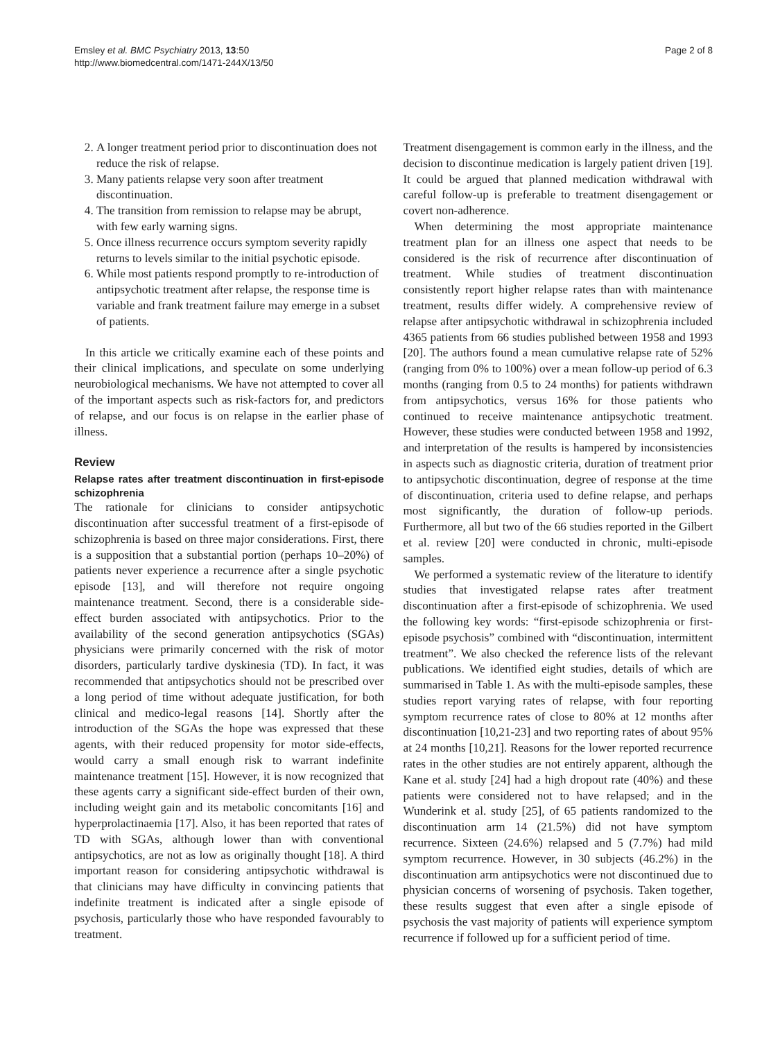Emsley et al. BMC Psychiatry 2013, 13:50
http://www.biomedcentral.com/1471-244X/13/50
Page 2 of 8
2. A longer treatment period prior to discontinuation does not reduce the risk of relapse.
3. Many patients relapse very soon after treatment discontinuation.
4. The transition from remission to relapse may be abrupt, with few early warning signs.
5. Once illness recurrence occurs symptom severity rapidly returns to levels similar to the initial psychotic episode.
6. While most patients respond promptly to re-introduction of antipsychotic treatment after relapse, the response time is variable and frank treatment failure may emerge in a subset of patients.
In this article we critically examine each of these points and their clinical implications, and speculate on some underlying neurobiological mechanisms. We have not attempted to cover all of the important aspects such as risk-factors for, and predictors of relapse, and our focus is on relapse in the earlier phase of illness.
Review
Relapse rates after treatment discontinuation in first-episode schizophrenia
The rationale for clinicians to consider antipsychotic discontinuation after successful treatment of a first-episode of schizophrenia is based on three major considerations. First, there is a supposition that a substantial portion (perhaps 10–20%) of patients never experience a recurrence after a single psychotic episode [13], and will therefore not require ongoing maintenance treatment. Second, there is a considerable side-effect burden associated with antipsychotics. Prior to the availability of the second generation antipsychotics (SGAs) physicians were primarily concerned with the risk of motor disorders, particularly tardive dyskinesia (TD). In fact, it was recommended that antipsychotics should not be prescribed over a long period of time without adequate justification, for both clinical and medico-legal reasons [14]. Shortly after the introduction of the SGAs the hope was expressed that these agents, with their reduced propensity for motor side-effects, would carry a small enough risk to warrant indefinite maintenance treatment [15]. However, it is now recognized that these agents carry a significant side-effect burden of their own, including weight gain and its metabolic concomitants [16] and hyperprolactinaemia [17]. Also, it has been reported that rates of TD with SGAs, although lower than with conventional antipsychotics, are not as low as originally thought [18]. A third important reason for considering antipsychotic withdrawal is that clinicians may have difficulty in convincing patients that indefinite treatment is indicated after a single episode of psychosis, particularly those who have responded favourably to treatment.
Treatment disengagement is common early in the illness, and the decision to discontinue medication is largely patient driven [19]. It could be argued that planned medication withdrawal with careful follow-up is preferable to treatment disengagement or covert non-adherence.
When determining the most appropriate maintenance treatment plan for an illness one aspect that needs to be considered is the risk of recurrence after discontinuation of treatment. While studies of treatment discontinuation consistently report higher relapse rates than with maintenance treatment, results differ widely. A comprehensive review of relapse after antipsychotic withdrawal in schizophrenia included 4365 patients from 66 studies published between 1958 and 1993 [20]. The authors found a mean cumulative relapse rate of 52% (ranging from 0% to 100%) over a mean follow-up period of 6.3 months (ranging from 0.5 to 24 months) for patients withdrawn from antipsychotics, versus 16% for those patients who continued to receive maintenance antipsychotic treatment. However, these studies were conducted between 1958 and 1992, and interpretation of the results is hampered by inconsistencies in aspects such as diagnostic criteria, duration of treatment prior to antipsychotic discontinuation, degree of response at the time of discontinuation, criteria used to define relapse, and perhaps most significantly, the duration of follow-up periods. Furthermore, all but two of the 66 studies reported in the Gilbert et al. review [20] were conducted in chronic, multi-episode samples.
We performed a systematic review of the literature to identify studies that investigated relapse rates after treatment discontinuation after a first-episode of schizophrenia. We used the following key words: “first-episode schizophrenia or first-episode psychosis” combined with “discontinuation, intermittent treatment”. We also checked the reference lists of the relevant publications. We identified eight studies, details of which are summarised in Table 1. As with the multi-episode samples, these studies report varying rates of relapse, with four reporting symptom recurrence rates of close to 80% at 12 months after discontinuation [10,21-23] and two reporting rates of about 95% at 24 months [10,21]. Reasons for the lower reported recurrence rates in the other studies are not entirely apparent, although the Kane et al. study [24] had a high dropout rate (40%) and these patients were considered not to have relapsed; and in the Wunderink et al. study [25], of 65 patients randomized to the discontinuation arm 14 (21.5%) did not have symptom recurrence. Sixteen (24.6%) relapsed and 5 (7.7%) had mild symptom recurrence. However, in 30 subjects (46.2%) in the discontinuation arm antipsychotics were not discontinued due to physician concerns of worsening of psychosis. Taken together, these results suggest that even after a single episode of psychosis the vast majority of patients will experience symptom recurrence if followed up for a sufficient period of time.